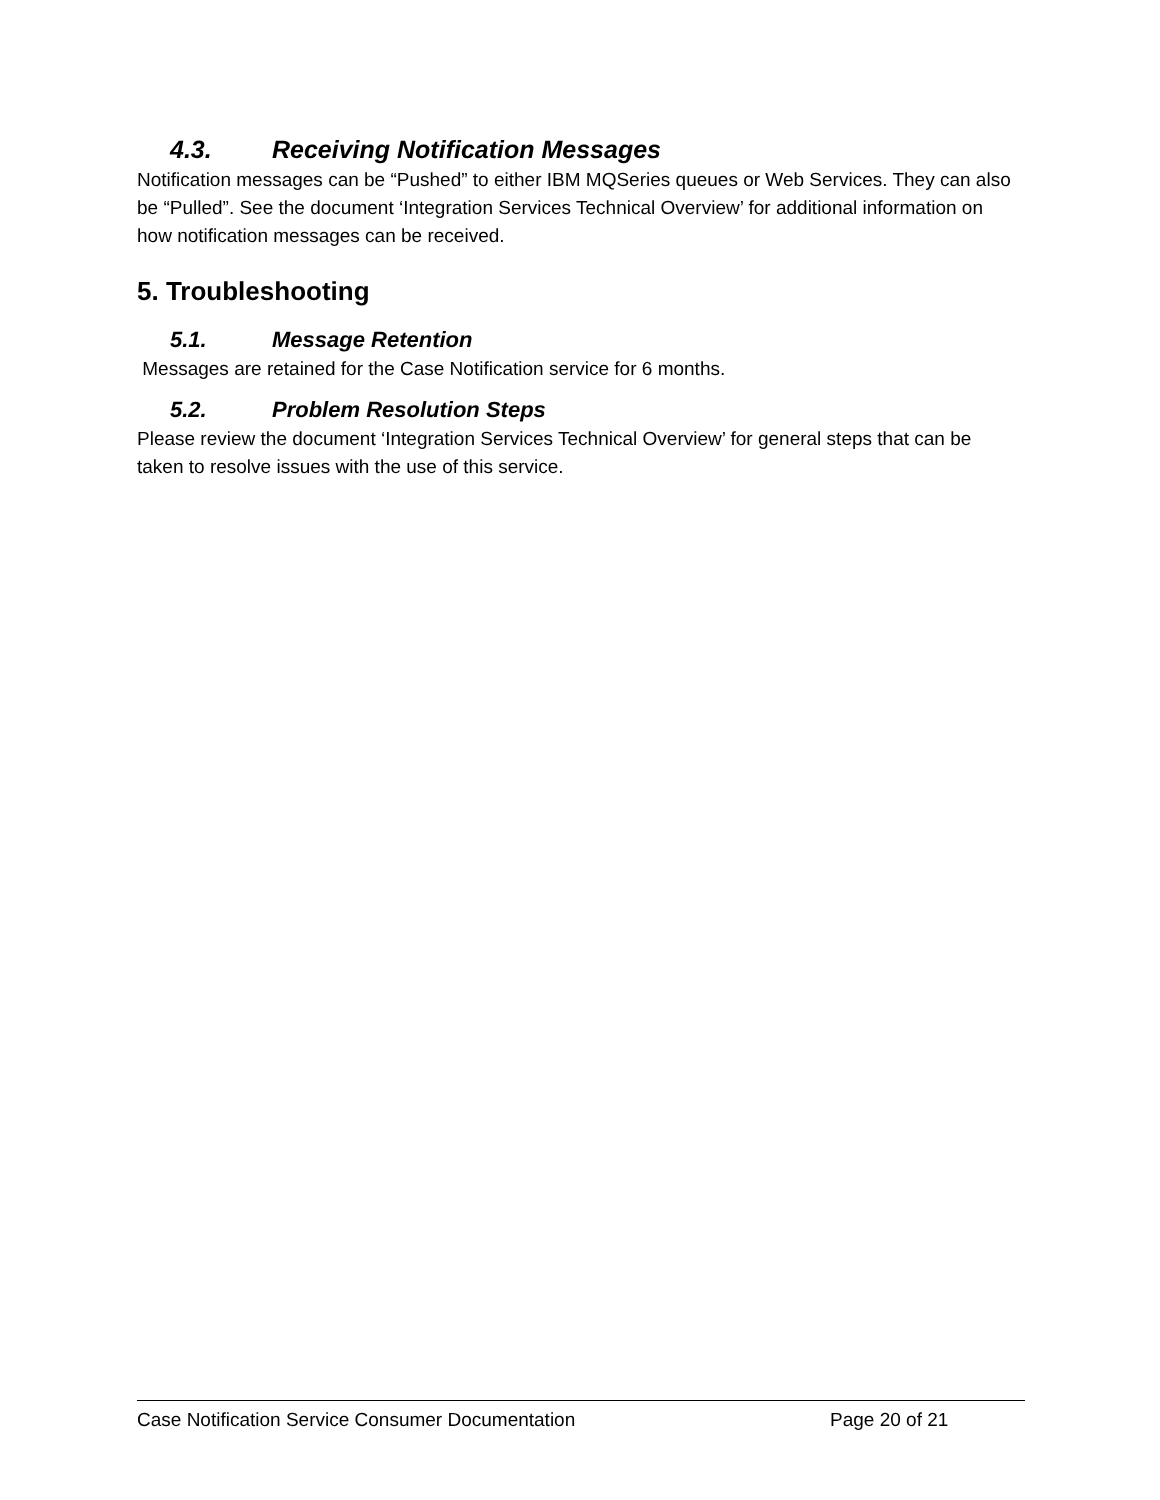4.3. Receiving Notification Messages
Notification messages can be “Pushed” to either IBM MQSeries queues or Web Services. They can also be “Pulled”. See the document ‘Integration Services Technical Overview’ for additional information on how notification messages can be received.
5. Troubleshooting
5.1. Message Retention
Messages are retained for the Case Notification service for 6 months.
5.2. Problem Resolution Steps
Please review the document ‘Integration Services Technical Overview’ for general steps that can be taken to resolve issues with the use of this service.
Case Notification Service Consumer Documentation Page 20 of 21